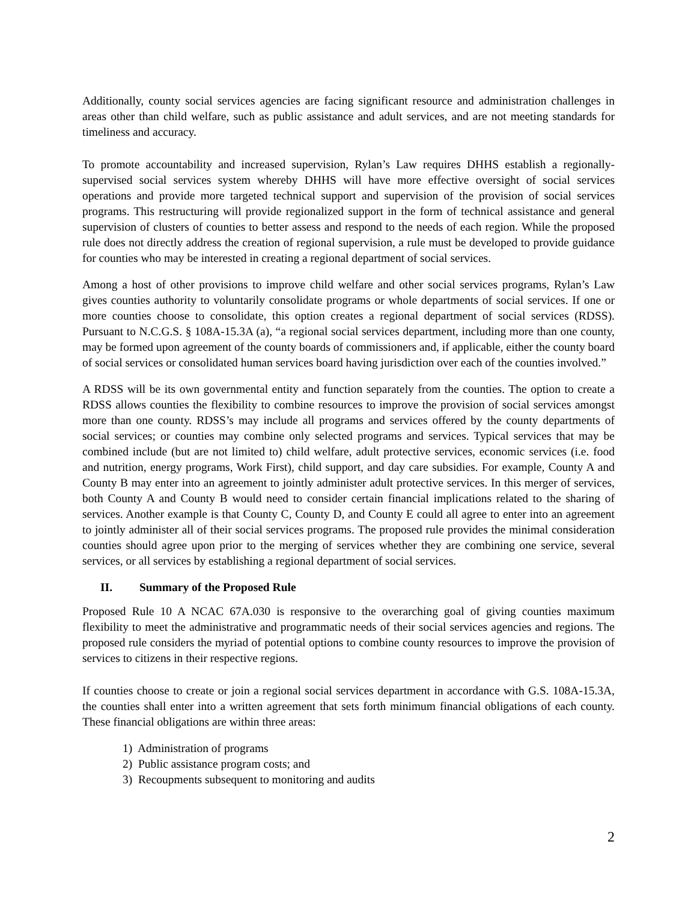Additionally, county social services agencies are facing significant resource and administration challenges in areas other than child welfare, such as public assistance and adult services, and are not meeting standards for timeliness and accuracy.
To promote accountability and increased supervision, Rylan’s Law requires DHHS establish a regionally-supervised social services system whereby DHHS will have more effective oversight of social services operations and provide more targeted technical support and supervision of the provision of social services programs. This restructuring will provide regionalized support in the form of technical assistance and general supervision of clusters of counties to better assess and respond to the needs of each region. While the proposed rule does not directly address the creation of regional supervision, a rule must be developed to provide guidance for counties who may be interested in creating a regional department of social services.
Among a host of other provisions to improve child welfare and other social services programs, Rylan’s Law gives counties authority to voluntarily consolidate programs or whole departments of social services. If one or more counties choose to consolidate, this option creates a regional department of social services (RDSS). Pursuant to N.C.G.S. § 108A-15.3A (a), “a regional social services department, including more than one county, may be formed upon agreement of the county boards of commissioners and, if applicable, either the county board of social services or consolidated human services board having jurisdiction over each of the counties involved.”
A RDSS will be its own governmental entity and function separately from the counties. The option to create a RDSS allows counties the flexibility to combine resources to improve the provision of social services amongst more than one county. RDSS’s may include all programs and services offered by the county departments of social services; or counties may combine only selected programs and services. Typical services that may be combined include (but are not limited to) child welfare, adult protective services, economic services (i.e. food and nutrition, energy programs, Work First), child support, and day care subsidies. For example, County A and County B may enter into an agreement to jointly administer adult protective services. In this merger of services, both County A and County B would need to consider certain financial implications related to the sharing of services. Another example is that County C, County D, and County E could all agree to enter into an agreement to jointly administer all of their social services programs. The proposed rule provides the minimal consideration counties should agree upon prior to the merging of services whether they are combining one service, several services, or all services by establishing a regional department of social services.
II. Summary of the Proposed Rule
Proposed Rule 10 A NCAC 67A.030 is responsive to the overarching goal of giving counties maximum flexibility to meet the administrative and programmatic needs of their social services agencies and regions. The proposed rule considers the myriad of potential options to combine county resources to improve the provision of services to citizens in their respective regions.
If counties choose to create or join a regional social services department in accordance with G.S. 108A-15.3A, the counties shall enter into a written agreement that sets forth minimum financial obligations of each county. These financial obligations are within three areas:
1) Administration of programs
2) Public assistance program costs; and
3) Recoupments subsequent to monitoring and audits
2